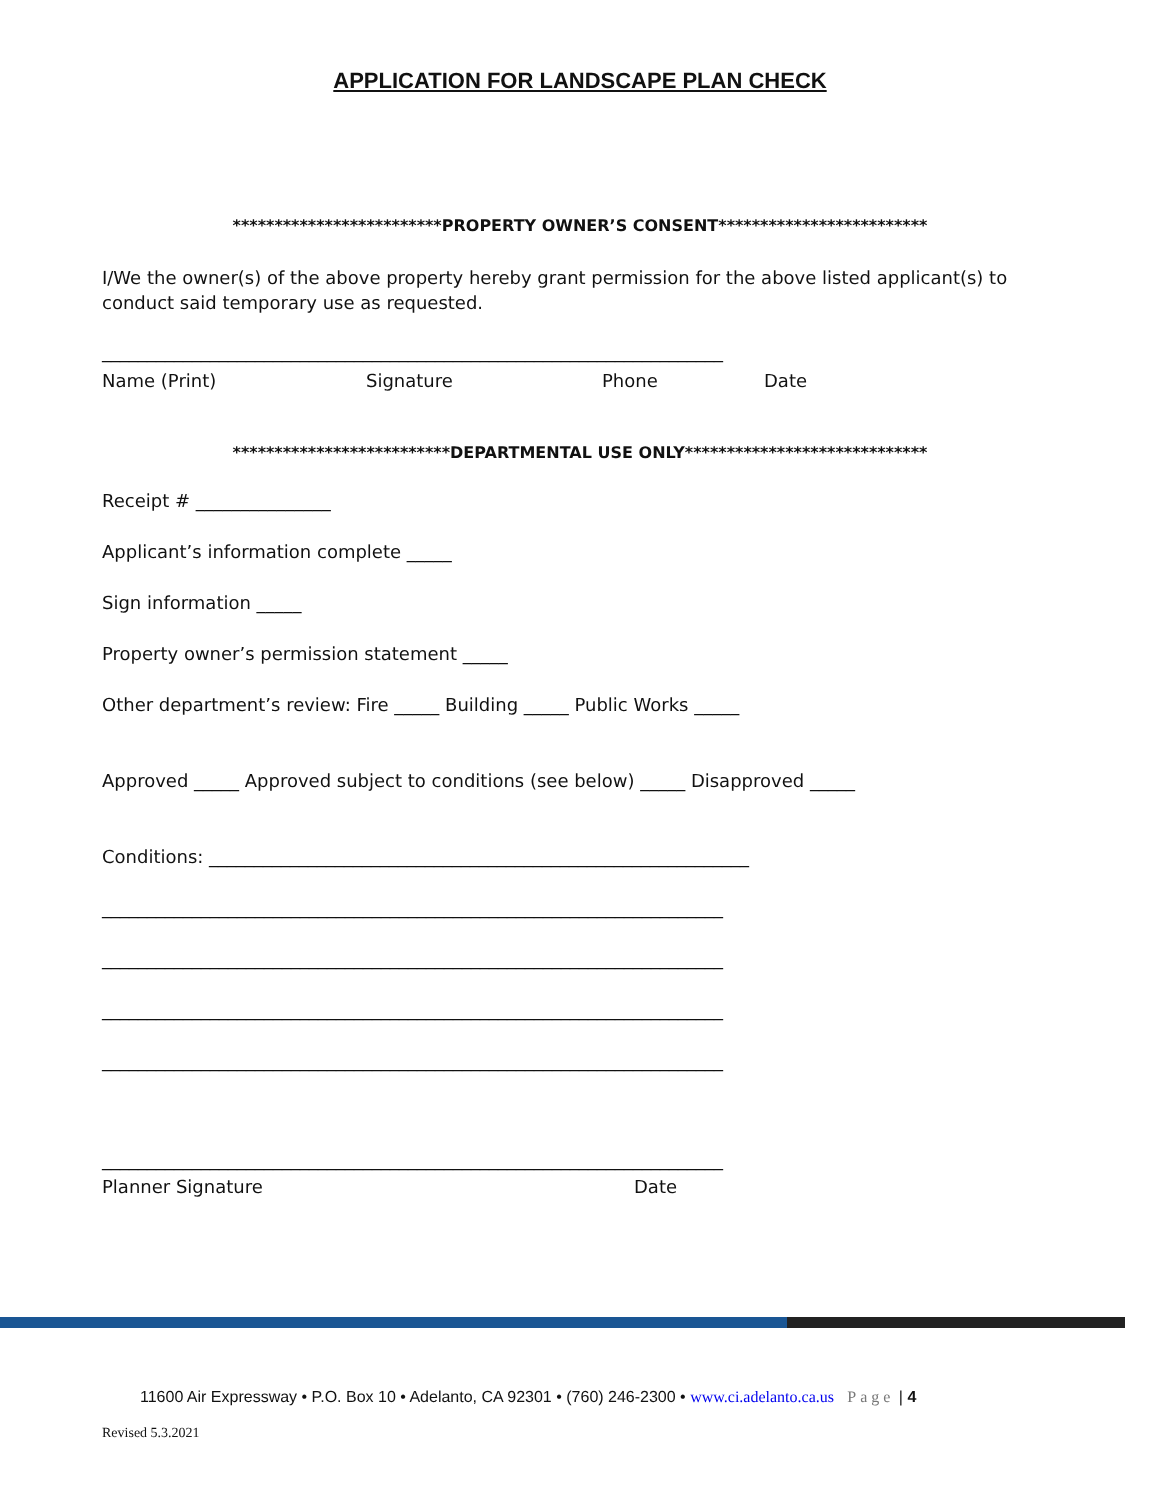APPLICATION FOR LANDSCAPE PLAN CHECK
*************************PROPERTY OWNER’S CONSENT*************************
I/We the owner(s) of the above property hereby grant permission for the above listed applicant(s) to conduct said temporary use as requested.
_____________________________________________________________________
Name (Print) Signature Phone Date
**************************DEPARTMENTAL USE ONLY*****************************
Receipt # _______________
Applicant’s information complete _____
Sign information _____
Property owner’s permission statement _____
Other department’s review: Fire _____ Building _____ Public Works _____
Approved _____ Approved subject to conditions (see below) _____ Disapproved _____
Conditions: ____________________________________________________________
_____________________________________________________________________
_____________________________________________________________________
_____________________________________________________________________
_____________________________________________________________________
_____________________________________________________________________
Planner Signature Date
11600 Air Expressway • P.O. Box 10 • Adelanto, CA 92301 • (760) 246-2300 • www.ci.adelanto.ca.us Page | 4
Revised 5.3.2021